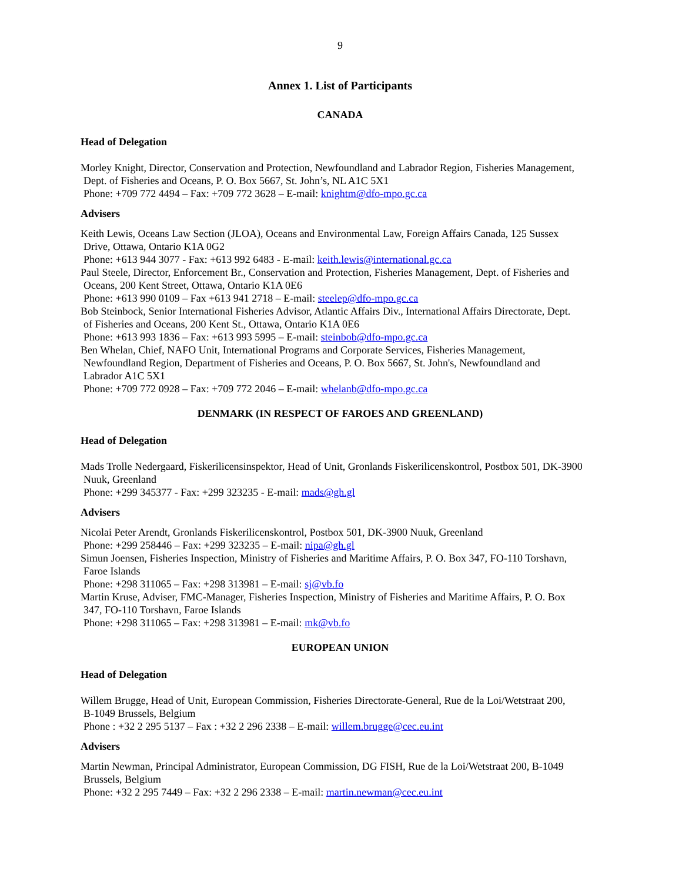9
Annex 1. List of Participants
CANADA
Head of Delegation
Morley Knight, Director, Conservation and Protection, Newfoundland and Labrador Region, Fisheries Management,
Dept. of Fisheries and Oceans, P. O. Box 5667, St. John’s, NL A1C 5X1
Phone: +709 772 4494 – Fax: +709 772 3628 – E-mail: knightm@dfo-mpo.gc.ca
Advisers
Keith Lewis, Oceans Law Section (JLOA), Oceans and Environmental Law, Foreign Affairs Canada, 125 Sussex
Drive, Ottawa, Ontario K1A 0G2
Phone: +613 944 3077 - Fax: +613 992 6483 - E-mail: keith.lewis@international.gc.ca
Paul Steele, Director, Enforcement Br., Conservation and Protection, Fisheries Management, Dept. of Fisheries and
Oceans, 200 Kent Street, Ottawa, Ontario K1A 0E6
Phone: +613 990 0109 – Fax +613 941 2718 – E-mail: steelep@dfo-mpo.gc.ca
Bob Steinbock, Senior International Fisheries Advisor, Atlantic Affairs Div., International Affairs Directorate, Dept.
of Fisheries and Oceans, 200 Kent St., Ottawa, Ontario K1A 0E6
Phone: +613 993 1836 – Fax: +613 993 5995 – E-mail: steinbob@dfo-mpo.gc.ca
Ben Whelan, Chief, NAFO Unit, International Programs and Corporate Services, Fisheries Management,
Newfoundland Region, Department of Fisheries and Oceans, P. O. Box 5667, St. John's, Newfoundland and
Labrador A1C 5X1
Phone: +709 772 0928 – Fax: +709 772 2046 – E-mail: whelanb@dfo-mpo.gc.ca
DENMARK (IN RESPECT OF FAROES AND GREENLAND)
Head of Delegation
Mads Trolle Nedergaard, Fiskerilicensinspektor, Head of Unit, Gronlands Fiskerilicenskontrol, Postbox 501, DK-3900
Nuuk, Greenland
Phone: +299 345377 - Fax: +299 323235 - E-mail: mads@gh.gl
Advisers
Nicolai Peter Arendt, Gronlands Fiskerilicenskontrol, Postbox 501, DK-3900 Nuuk, Greenland
Phone: +299 258446 – Fax: +299 323235 – E-mail: nipa@gh.gl
Simun Joensen, Fisheries Inspection, Ministry of Fisheries and Maritime Affairs, P. O. Box 347, FO-110 Torshavn,
Faroe Islands
Phone: +298 311065 – Fax: +298 313981 – E-mail: sj@vb.fo
Martin Kruse, Adviser, FMC-Manager, Fisheries Inspection, Ministry of Fisheries and Maritime Affairs, P. O. Box
347, FO-110 Torshavn, Faroe Islands
Phone: +298 311065 – Fax: +298 313981 – E-mail: mk@vb.fo
EUROPEAN UNION
Head of Delegation
Willem Brugge, Head of Unit, European Commission, Fisheries Directorate-General, Rue de la Loi/Wetstraat 200,
B-1049 Brussels, Belgium
Phone : +32 2 295 5137 – Fax : +32 2 296 2338 – E-mail: willem.brugge@cec.eu.int
Advisers
Martin Newman, Principal Administrator, European Commission, DG FISH, Rue de la Loi/Wetstraat 200, B-1049
Brussels, Belgium
Phone: +32 2 295 7449 – Fax: +32 2 296 2338 – E-mail: martin.newman@cec.eu.int